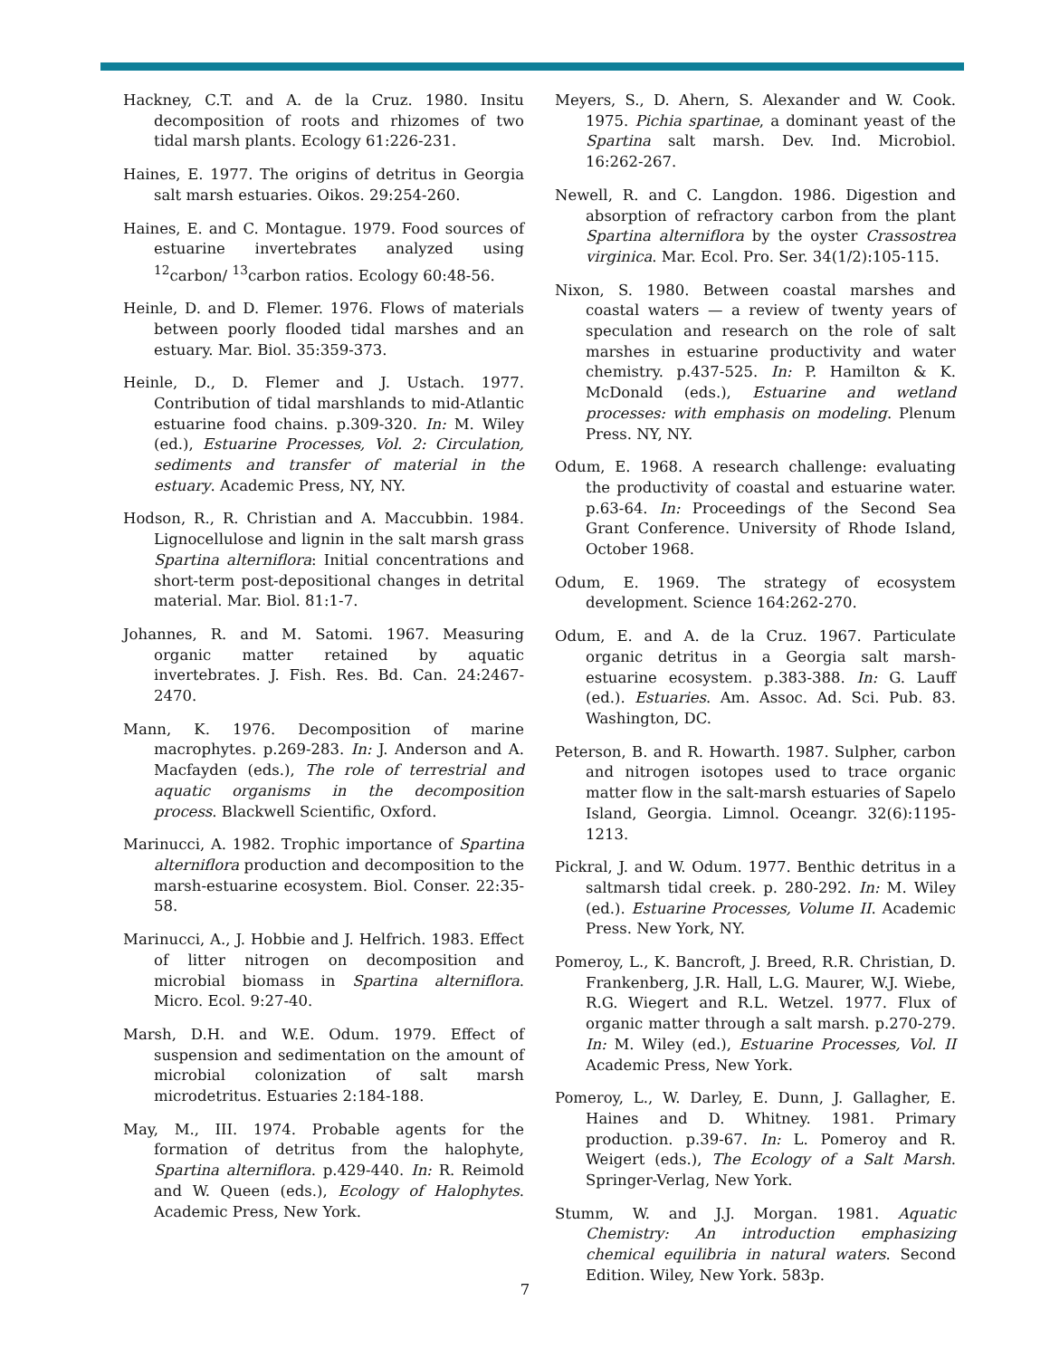Hackney, C.T. and A. de la Cruz. 1980. Insitu decomposition of roots and rhizomes of two tidal marsh plants. Ecology 61:226-231.
Haines, E. 1977. The origins of detritus in Georgia salt marsh estuaries. Oikos. 29:254-260.
Haines, E. and C. Montague. 1979. Food sources of estuarine invertebrates analyzed using <sup>12</sup>carbon/ <sup>13</sup>carbon ratios. Ecology 60:48-56.
Heinle, D. and D. Flemer. 1976. Flows of materials between poorly flooded tidal marshes and an estuary. Mar. Biol. 35:359-373.
Heinle, D., D. Flemer and J. Ustach. 1977. Contribution of tidal marshlands to mid-Atlantic estuarine food chains. p.309-320. In: M. Wiley (ed.), Estuarine Processes, Vol. 2: Circulation, sediments and transfer of material in the estuary. Academic Press, NY, NY.
Hodson, R., R. Christian and A. Maccubbin. 1984. Lignocellulose and lignin in the salt marsh grass Spartina alterniflora: Initial concentrations and short-term post-depositional changes in detrital material. Mar. Biol. 81:1-7.
Johannes, R. and M. Satomi. 1967. Measuring organic matter retained by aquatic invertebrates. J. Fish. Res. Bd. Can. 24:2467-2470.
Mann, K. 1976. Decomposition of marine macrophytes. p.269-283. In: J. Anderson and A. Macfayden (eds.), The role of terrestrial and aquatic organisms in the decomposition process. Blackwell Scientific, Oxford.
Marinucci, A. 1982. Trophic importance of Spartina alterniflora production and decomposition to the marsh-estuarine ecosystem. Biol. Conser. 22:35-58.
Marinucci, A., J. Hobbie and J. Helfrich. 1983. Effect of litter nitrogen on decomposition and microbial biomass in Spartina alterniflora. Micro. Ecol. 9:27-40.
Marsh, D.H. and W.E. Odum. 1979. Effect of suspension and sedimentation on the amount of microbial colonization of salt marsh microdetritus. Estuaries 2:184-188.
May, M., III. 1974. Probable agents for the formation of detritus from the halophyte, Spartina alterniflora. p.429-440. In: R. Reimold and W. Queen (eds.), Ecology of Halophytes. Academic Press, New York.
Meyers, S., D. Ahern, S. Alexander and W. Cook. 1975. Pichia spartinae, a dominant yeast of the Spartina salt marsh. Dev. Ind. Microbiol. 16:262-267.
Newell, R. and C. Langdon. 1986. Digestion and absorption of refractory carbon from the plant Spartina alterniflora by the oyster Crassostrea virginica. Mar. Ecol. Pro. Ser. 34(1/2):105-115.
Nixon, S. 1980. Between coastal marshes and coastal waters — a review of twenty years of speculation and research on the role of salt marshes in estuarine productivity and water chemistry. p.437-525. In: P. Hamilton & K. McDonald (eds.), Estuarine and wetland processes: with emphasis on modeling. Plenum Press. NY, NY.
Odum, E. 1968. A research challenge: evaluating the productivity of coastal and estuarine water. p.63-64. In: Proceedings of the Second Sea Grant Conference. University of Rhode Island, October 1968.
Odum, E. 1969. The strategy of ecosystem development. Science 164:262-270.
Odum, E. and A. de la Cruz. 1967. Particulate organic detritus in a Georgia salt marsh-estuarine ecosystem. p.383-388. In: G. Lauff (ed.). Estuaries. Am. Assoc. Ad. Sci. Pub. 83. Washington, DC.
Peterson, B. and R. Howarth. 1987. Sulpher, carbon and nitrogen isotopes used to trace organic matter flow in the salt-marsh estuaries of Sapelo Island, Georgia. Limnol. Oceangr. 32(6):1195-1213.
Pickral, J. and W. Odum. 1977. Benthic detritus in a saltmarsh tidal creek. p. 280-292. In: M. Wiley (ed.). Estuarine Processes, Volume II. Academic Press. New York, NY.
Pomeroy, L., K. Bancroft, J. Breed, R.R. Christian, D. Frankenberg, J.R. Hall, L.G. Maurer, W.J. Wiebe, R.G. Wiegert and R.L. Wetzel. 1977. Flux of organic matter through a salt marsh. p.270-279. In: M. Wiley (ed.), Estuarine Processes, Vol. II Academic Press, New York.
Pomeroy, L., W. Darley, E. Dunn, J. Gallagher, E. Haines and D. Whitney. 1981. Primary production. p.39-67. In: L. Pomeroy and R. Weigert (eds.), The Ecology of a Salt Marsh. Springer-Verlag, New York.
Stumm, W. and J.J. Morgan. 1981. Aquatic Chemistry: An introduction emphasizing chemical equilibria in natural waters. Second Edition. Wiley, New York. 583p.
7